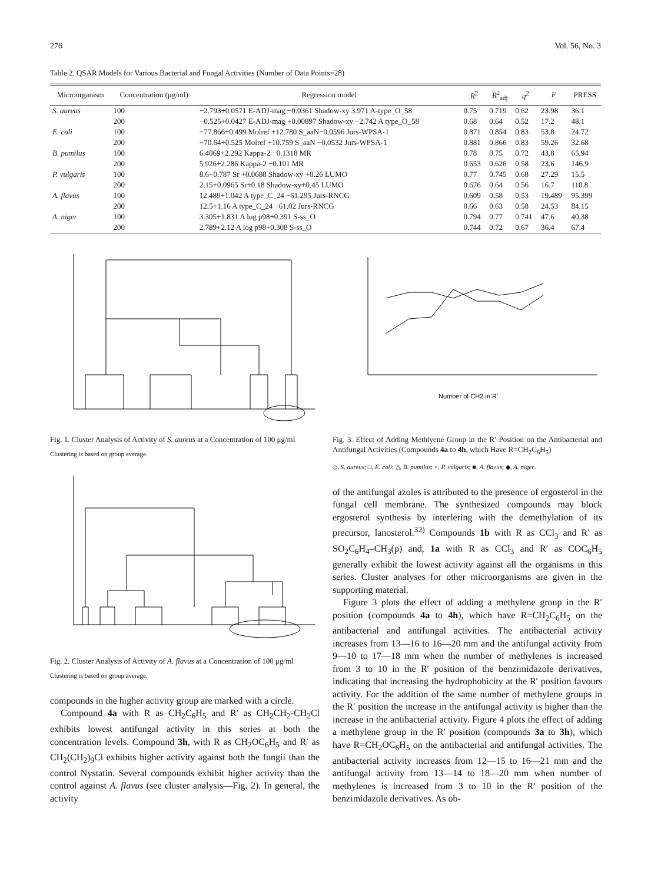276 Vol. 56, No. 3
Table 2. QSAR Models for Various Bacterial and Fungal Activities (Number of Data Points=28)
| Microorganism | Concentration (μg/ml) | Regression model | R<sup>2</sup> | R<sup>2</sup><sub>adj</sub> | q<sup>2</sup> | F | PRESS |
| --- | --- | --- | --- | --- | --- | --- | --- |
| S. aureus | 100 | −2.793+0.0571 E-ADJ-mag −0.0361 Shadow-xy 3.971 A-type_O_58 | 0.75 | 0.719 | 0.62 | 23.98 | 36.1 |
| | 200 | −0.525+0.0427 E-ADJ-mag +0.00897 Shadow-xy −2.742 A type_O_58 | 0.68 | 0.64 | 0.52 | 17.2 | 48.1 |
| E. coli | 100 | −77.866+0.499 Molref +12.780 S_aaN−0.0596 Jurs-WPSA-1 | 0.871 | 0.854 | 0.83 | 53.8 | 24.72 |
| | 200 | −70.64+0.525 Molref +10.759 S_aaN −0.0532 Jurs-WPSA-1 | 0.881 | 0.866 | 0.83 | 59.26 | 32.68 |
| B. pumilus | 100 | 6.4069+2.292 Kappa-2 −0.1318 MR | 0.78 | 0.75 | 0.72 | 43.8 | 65.94 |
| | 200 | 5.926+2.286 Kappa-2 −0.101 MR | 0.653 | 0.626 | 0.58 | 23.6 | 146.9 |
| P. vulgaris | 100 | 8.6+0.787 Sr +0.0688 Shadow-xy +0.26 LUMO | 0.77 | 0.745 | 0.68 | 27.29 | 15.5 |
| | 200 | 2.15+0.0965 Sr+0.18 Shadow-xy+0.45 LUMO | 0.676 | 0.64 | 0.56 | 16.7 | 110.8 |
| A. flavus | 100 | 12.489+1.042 A type_C_24 −61.295 Jurs-RNCG | 0.609 | 0.58 | 0.53 | 19.489 | 95.399 |
| | 200 | 12.5+1.16 A type_C_24 −61.02 Jurs-RNCG | 0.66 | 0.63 | 0.58 | 24.53 | 84.15 |
| A. niger | 100 | 3.305+1.831 A log p98+0.391 S-ss_O | 0.794 | 0.77 | 0.741 | 47.6 | 40.38 |
| | 200 | 2.789+2.12 A log p98+0.308 S-ss_O | 0.744 | 0.72 | 0.67 | 36.4 | 67.4 |
Fig. 1. Cluster Analysis of Activity of S. aureus at a Concentration of 100 μg/ml
Clustering is based on group average.
Fig. 2. Cluster Analysis of Activity of A. flavus at a Concentration of 100 μg/ml
Clustering is based on group average.
compounds in the higher activity group are marked with a circle.
Compound 4a with R as CH<sub>2</sub>C<sub>6</sub>H<sub>5</sub> and R′ as CH<sub>2</sub>CH<sub>2</sub>-CH<sub>2</sub>Cl exhibits lowest antifungal activity in this series at both the concentration levels. Compound 3h, with R as CH<sub>2</sub>OC<sub>6</sub>H<sub>5</sub> and R′ as CH<sub>2</sub>(CH<sub>2</sub>)<sub>9</sub>Cl exhibits higher activity against both the fungii than the control Nystatin. Several compounds exhibit higher activity than the control against A. flavus (see cluster analysis—Fig. 2). In general, the activity
Number of CH2 in R′
Fig. 3. Effect of Adding Methlyene Group in the R′ Position on the Antibacterial and Antifungal Activities (Compounds 4a to 4h, which Have R=CH<sub>2</sub>C<sub>6</sub>H<sub>5</sub>)
◇, S. aureus; □, E. coli; △, B. pumilus; ×, P. vulgaris; ■, A. flavus; ◆, A. niger.
of the antifungal azoles is attributed to the presence of ergosterol in the fungal cell membrane. The synthesized compounds may block ergosterol synthesis by interfering with the demethylation of its precursor, lanosterol.<sup>32)</sup> Compounds 1b with R as CCl<sub>3</sub> and R′ as SO<sub>2</sub>C<sub>6</sub>H<sub>4</sub>–CH<sub>3</sub>(p) and, 1a with R as CCl<sub>3</sub> and R′ as COC<sub>6</sub>H<sub>5</sub> generally exhibit the lowest activity against all the organisms in this series. Cluster analyses for other microorganisms are given in the supporting material.
Figure 3 plots the effect of adding a methylene group in the R′ position (compounds 4a to 4h), which have R=CH<sub>2</sub>C<sub>6</sub>H<sub>5</sub> on the antibacterial and antifungal activities. The antibacterial activity increases from 13—16 to 16—20 mm and the antifungal activity from 9—10 to 17—18 mm when the number of methylenes is increased from 3 to 10 in the R′ position of the benzimidazole derivatives, indicating that increasing the hydrophobicity at the R′ position favours activity. For the addition of the same number of methylene groups in the R′ position the increase in the antifungal activity is higher than the increase in the antibacterial activity. Figure 4 plots the effect of adding a methylene group in the R′ position (compounds 3a to 3h), which have R=CH<sub>2</sub>OC<sub>6</sub>H<sub>5</sub> on the antibacterial and antifungal activities. The antibacterial activity increases from 12—15 to 16—21 mm and the antifungal activity from 13—14 to 18—20 mm when number of methylenes is increased from 3 to 10 in the R′ position of the benzimidazole derivatives. As ob-